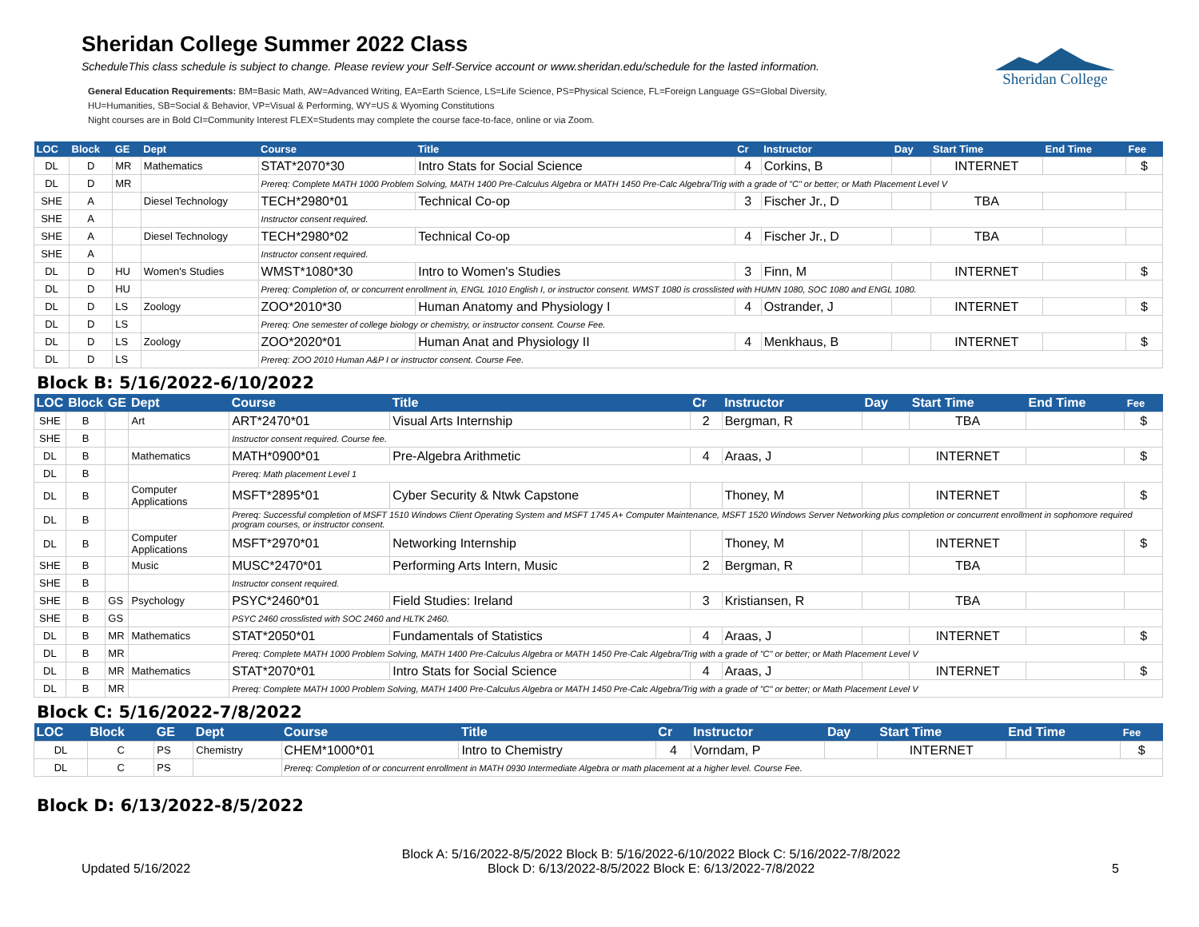Sheridan College
Sheridan College Summer 2022 Class
ScheduleThis class schedule is subject to change. Please review your Self-Service account or www.sheridan.edu/schedule for the lasted information.
General Education Requirements: BM=Basic Math, AW=Advanced Writing, EA=Earth Science, LS=Life Science, PS=Physical Science, FL=Foreign Language GS=Global Diversity,
HU=Humanities, SB=Social & Behavior, VP=Visual & Performing, WY=US & Wyoming Constitutions
Night courses are in Bold CI=Community Interest FLEX=Students may complete the course face-to-face, online or via Zoom.
| LOC | Block | GE | Dept | Course | Title | Cr | Instructor | Day | Start Time | End Time | Fee |
| --- | --- | --- | --- | --- | --- | --- | --- | --- | --- | --- | --- |
| DL | D | MR | Mathematics | STAT*2070*30 | Intro Stats for Social Science | 4 | Corkins, B | | INTERNET | | $ |
| DL | D | MR | | Prereq: Complete MATH 1000 Problem Solving, MATH 1400 Pre-Calculus Algebra or MATH 1450 Pre-Calc Algebra/Trig with a grade of "C" or better; or Math Placement Level V | | | | | | | |
| SHE | A | | Diesel Technology | TECH*2980*01 | Technical Co-op | 3 | Fischer Jr., D | | TBA | | |
| SHE | A | | | Instructor consent required. | | | | | | | |
| SHE | A | | Diesel Technology | TECH*2980*02 | Technical Co-op | 4 | Fischer Jr., D | | TBA | | |
| SHE | A | | | Instructor consent required. | | | | | | | |
| DL | D | HU | Women's Studies | WMST*1080*30 | Intro to Women's Studies | 3 | Finn, M | | INTERNET | | $ |
| DL | D | HU | | Prereq: Completion of, or concurrent enrollment in, ENGL 1010 English I, or instructor consent. WMST 1080 is crosslisted with HUMN 1080, SOC 1080 and ENGL 1080. | | | | | | | |
| DL | D | LS | Zoology | ZOO*2010*30 | Human Anatomy and Physiology I | 4 | Ostrander, J | | INTERNET | | $ |
| DL | D | LS | | Prereq: One semester of college biology or chemistry, or instructor consent. Course Fee. | | | | | | | |
| DL | D | LS | Zoology | ZOO*2020*01 | Human Anat and Physiology II | 4 | Menkhaus, B | | INTERNET | | $ |
| DL | D | LS | | Prereq: ZOO 2010 Human A&P I or instructor consent. Course Fee. | | | | | | | |
Block B: 5/16/2022-6/10/2022
| LOC | Block | GE | Dept | Course | Title | Cr | Instructor | Day | Start Time | End Time | Fee |
| --- | --- | --- | --- | --- | --- | --- | --- | --- | --- | --- | --- |
| SHE | B | | Art | ART*2470*01 | Visual Arts Internship | 2 | Bergman, R | | TBA | | $ |
| SHE | B | | | Instructor consent required. Course fee. | | | | | | | |
| DL | B | | Mathematics | MATH*0900*01 | Pre-Algebra Arithmetic | 4 | Araas, J | | INTERNET | | $ |
| DL | B | | | Prereq: Math placement Level 1 | | | | | | | |
| DL | B | | Computer Applications | MSFT*2895*01 | Cyber Security & Ntwk Capstone | | Thoney, M | | INTERNET | | $ |
| DL | B | | | Prereq: Successful completion of MSFT 1510 Windows Client Operating System and MSFT 1745 A+ Computer Maintenance, MSFT 1520 Windows Server Networking plus completion or concurrent enrollment in sophomore required program courses, or instructor consent. | | | | | | | |
| DL | B | | Computer Applications | MSFT*2970*01 | Networking Internship | | Thoney, M | | INTERNET | | $ |
| SHE | B | | Music | MUSC*2470*01 | Performing Arts Intern, Music | 2 | Bergman, R | | TBA | | |
| SHE | B | | | Instructor consent required. | | | | | | | |
| SHE | B | GS | Psychology | PSYC*2460*01 | Field Studies: Ireland | 3 | Kristiansen, R | | TBA | | |
| SHE | B | GS | | PSYC 2460 crosslisted with SOC 2460 and HLTK 2460. | | | | | | | |
| DL | B | MR | Mathematics | STAT*2050*01 | Fundamentals of Statistics | 4 | Araas, J | | INTERNET | | $ |
| DL | B | MR | | Prereq: Complete MATH 1000 Problem Solving, MATH 1400 Pre-Calculus Algebra or MATH 1450 Pre-Calc Algebra/Trig with a grade of "C" or better; or Math Placement Level V | | | | | | | |
| DL | B | MR | Mathematics | STAT*2070*01 | Intro Stats for Social Science | 4 | Araas, J | | INTERNET | | $ |
| DL | B | MR | | Prereq: Complete MATH 1000 Problem Solving, MATH 1400 Pre-Calculus Algebra or MATH 1450 Pre-Calc Algebra/Trig with a grade of "C" or better; or Math Placement Level V | | | | | | | |
Block C: 5/16/2022-7/8/2022
| LOC | Block | GE | Dept | Course | Title | Cr | Instructor | Day | Start Time | End Time | Fee |
| --- | --- | --- | --- | --- | --- | --- | --- | --- | --- | --- | --- |
| DL | C | PS | Chemistry | CHEM*1000*01 | Intro to Chemistry | 4 | Vorndam, P | | INTERNET | | $ |
| DL | C | PS | | Prereq: Completion of or concurrent enrollment in MATH 0930 Intermediate Algebra or math placement at a higher level. Course Fee. | | | | | | | |
Block D: 6/13/2022-8/5/2022
Updated 5/16/2022
Block A: 5/16/2022-8/5/2022 Block B: 5/16/2022-6/10/2022 Block C: 5/16/2022-7/8/2022
Block D: 6/13/2022-8/5/2022 Block E: 6/13/2022-7/8/2022
5